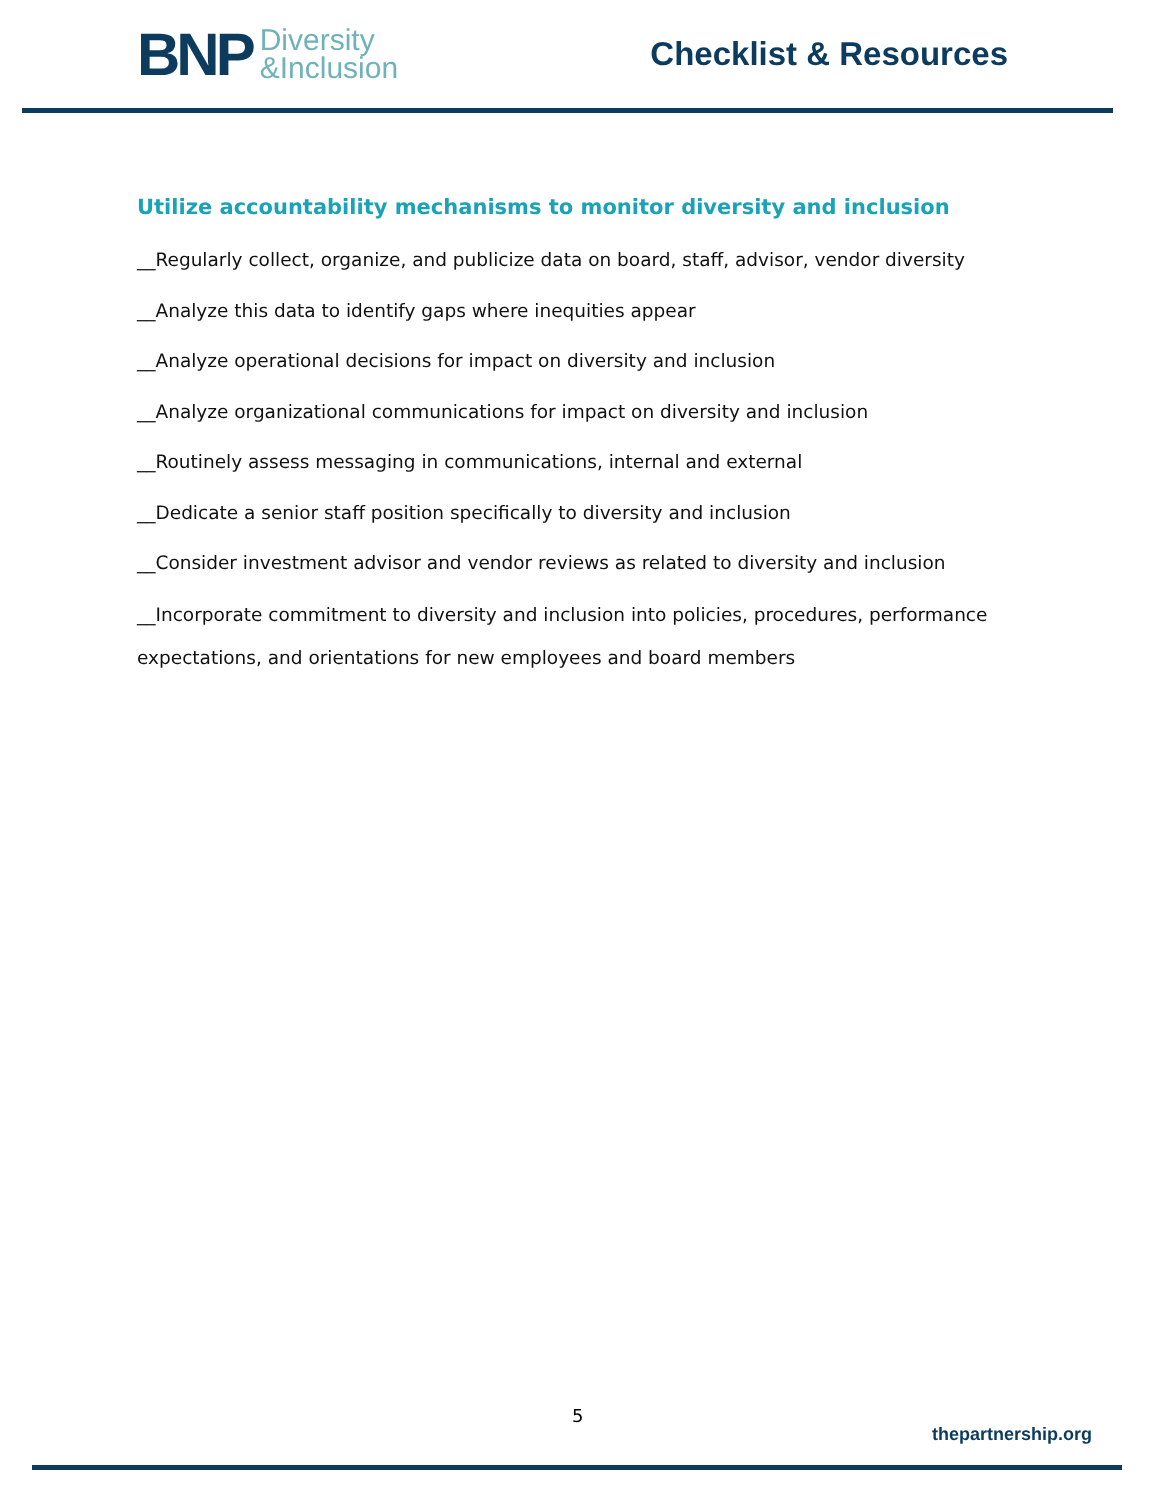BNP Diversity
&Inclusion
Checklist & Resources
Utilize accountability mechanisms to monitor diversity and inclusion
__Regularly collect, organize, and publicize data on board, staff, advisor, vendor diversity
__Analyze this data to identify gaps where inequities appear
__Analyze operational decisions for impact on diversity and inclusion
__Analyze organizational communications for impact on diversity and inclusion
__Routinely assess messaging in communications, internal and external
__Dedicate a senior staff position specifically to diversity and inclusion
__Consider investment advisor and vendor reviews as related to diversity and inclusion
__Incorporate commitment to diversity and inclusion into policies, procedures, performance expectations, and orientations for new employees and board members
5
thepartnership.org